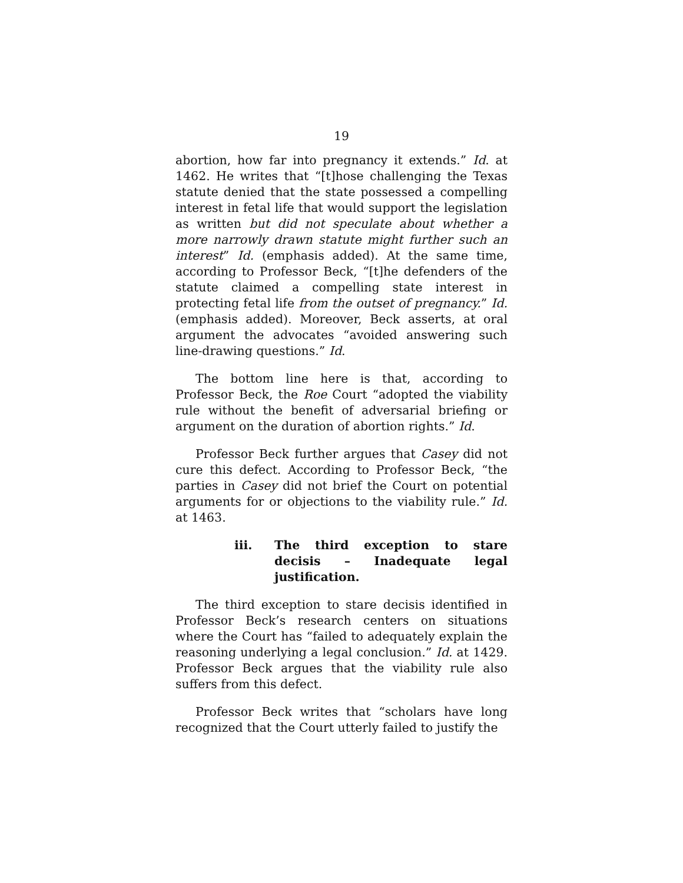19
abortion, how far into pregnancy it extends.” Id. at 1462. He writes that “[t]hose challenging the Texas statute denied that the state possessed a compelling interest in fetal life that would support the legislation as written but did not speculate about whether a more narrowly drawn statute might further such an interest” Id. (emphasis added). At the same time, according to Professor Beck, “[t]he defenders of the statute claimed a compelling state interest in protecting fetal life from the outset of pregnancy.” Id. (emphasis added). Moreover, Beck asserts, at oral argument the advocates “avoided answering such line-drawing questions.” Id.
The bottom line here is that, according to Professor Beck, the Roe Court “adopted the viability rule without the benefit of adversarial briefing or argument on the duration of abortion rights.” Id.
Professor Beck further argues that Casey did not cure this defect. According to Professor Beck, “the parties in Casey did not brief the Court on potential arguments for or objections to the viability rule.” Id. at 1463.
iii. The third exception to stare decisis – Inadequate legal justification.
The third exception to stare decisis identified in Professor Beck’s research centers on situations where the Court has “failed to adequately explain the reasoning underlying a legal conclusion.” Id. at 1429. Professor Beck argues that the viability rule also suffers from this defect.
Professor Beck writes that “scholars have long recognized that the Court utterly failed to justify the